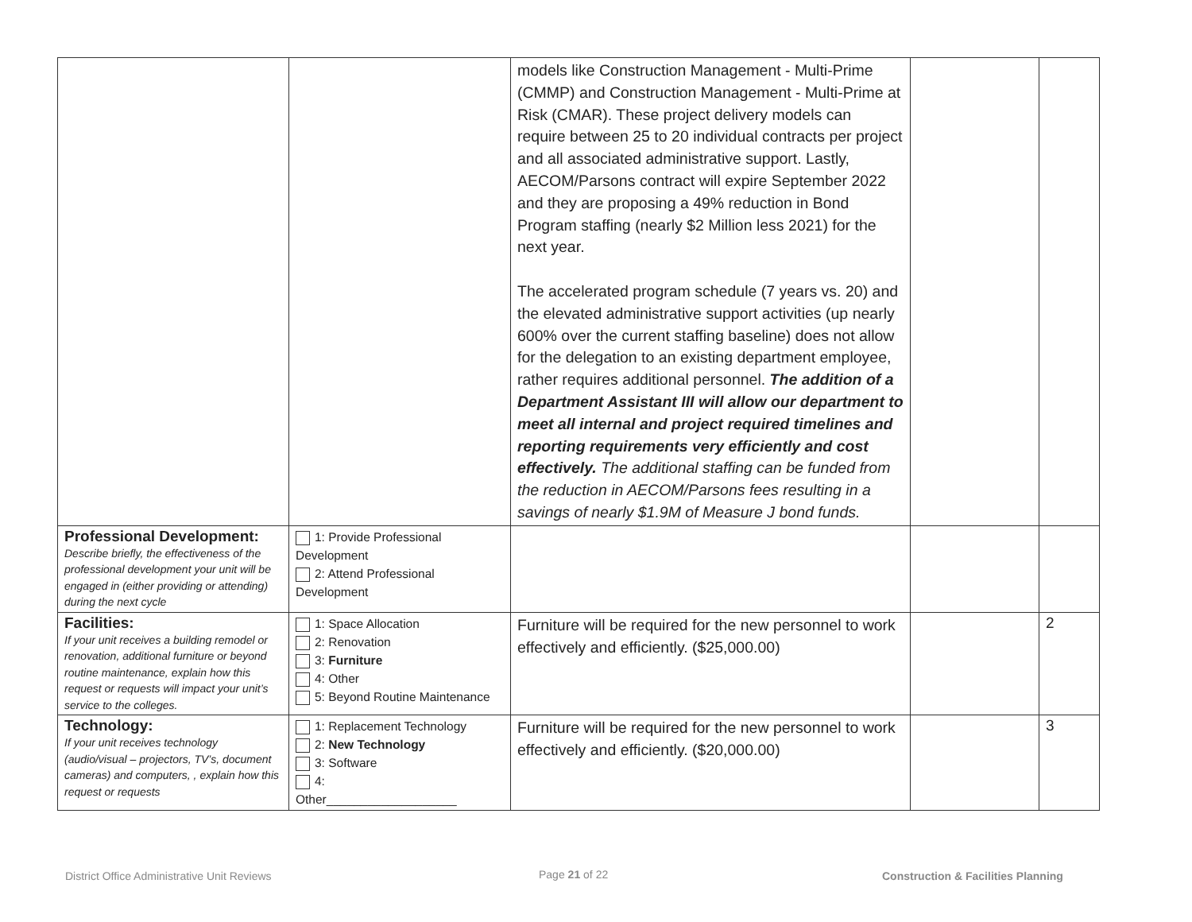| | | models like Construction Management - Multi-Prime (CMMP) and Construction Management - Multi-Prime at Risk (CMAR). These project delivery models can require between 25 to 20 individual contracts per project and all associated administrative support. Lastly, AECOM/Parsons contract will expire September 2022 and they are proposing a 49% reduction in Bond Program staffing (nearly $2 Million less 2021) for the next year. The accelerated program schedule (7 years vs. 20) and the elevated administrative support activities (up nearly 600% over the current staffing baseline) does not allow for the delegation to an existing department employee, rather requires additional personnel. The addition of a Department Assistant III will allow our department to meet all internal and project required timelines and reporting requirements very efficiently and cost effectively. The additional staffing can be funded from the reduction in AECOM/Parsons fees resulting in a savings of nearly $1.9M of Measure J bond funds. | | |
| Professional Development: Describe briefly, the effectiveness of the professional development your unit will be engaged in (either providing or attending) during the next cycle | 1: Provide Professional Development 2: Attend Professional Development | | | |
| Facilities: If your unit receives a building remodel or renovation, additional furniture or beyond routine maintenance, explain how this request or requests will impact your unit’s service to the colleges. | 1: Space Allocation 2: Renovation 3: Furniture 4: Other 5: Beyond Routine Maintenance | Furniture will be required for the new personnel to work effectively and efficiently. ($25,000.00) | | 2 |
| Technology: If your unit receives technology (audio/visual – projectors, TV’s, document cameras) and computers, , explain how this request or requests | 1: Replacement Technology 2: New Technology 3: Software 4: Other___________________ | Furniture will be required for the new personnel to work effectively and efficiently. ($20,000.00) | | 3 |
District Office Administrative Unit Reviews
Page 21 of 22
Construction & Facilities Planning